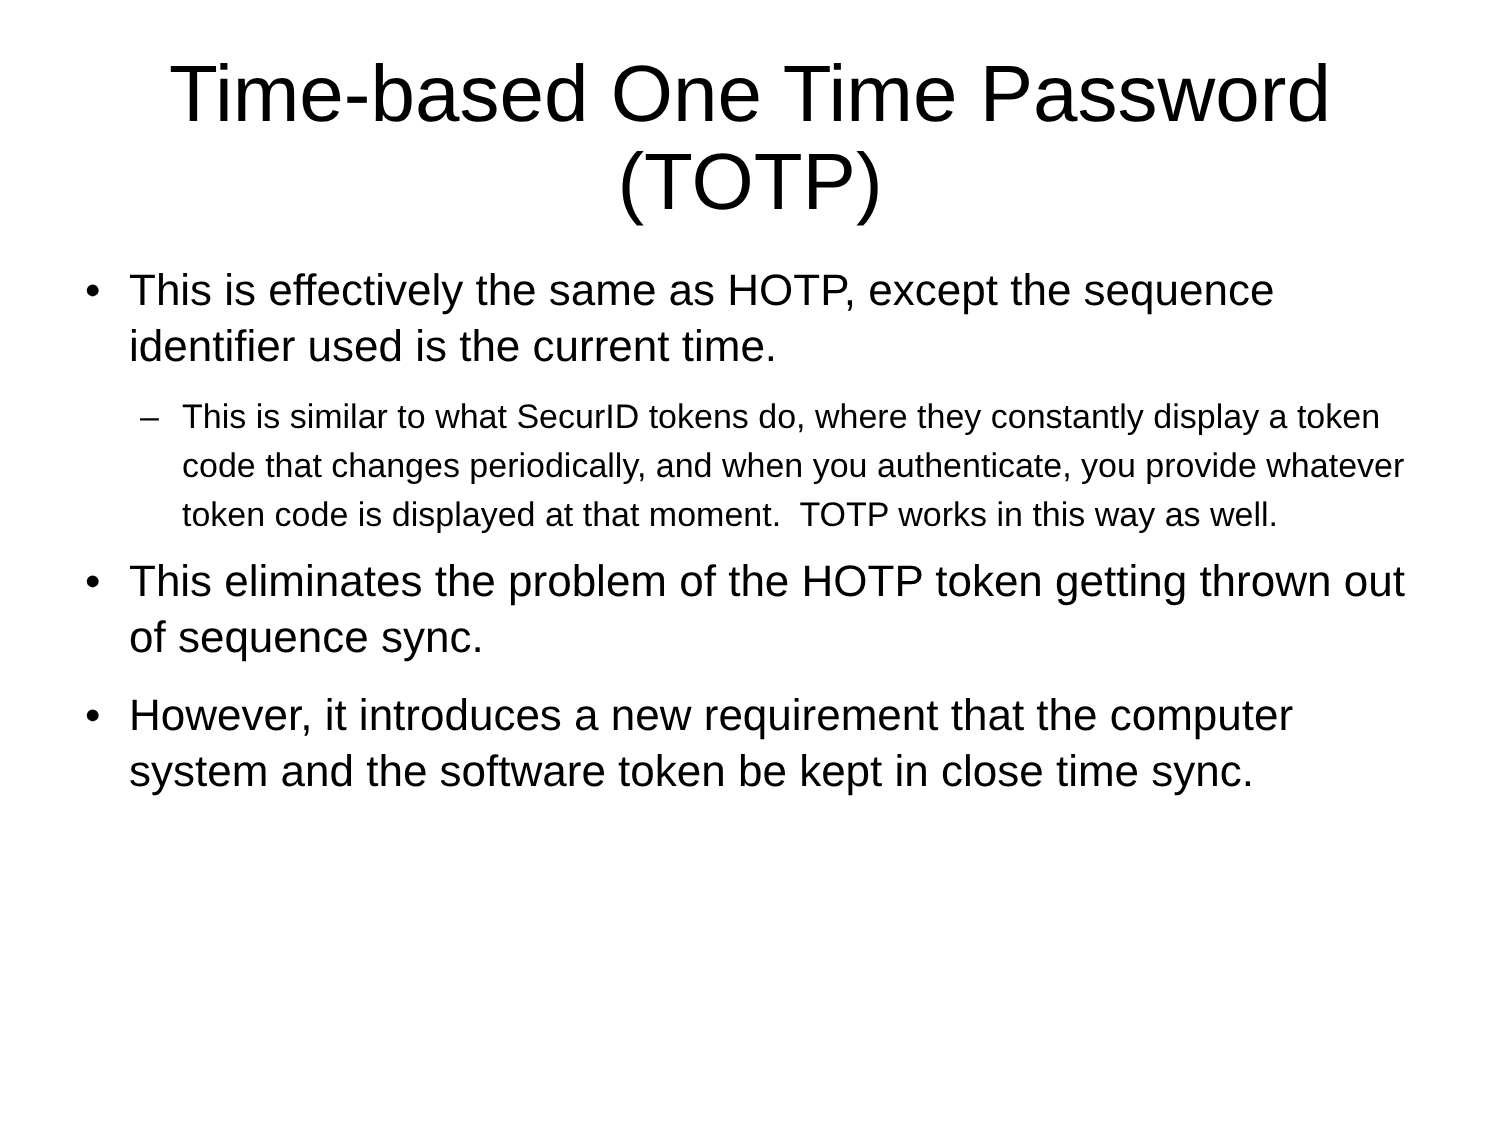Time-based One Time Password
(TOTP)
• This is effectively the same as HOTP, except the sequence identifier used is the current time.
– This is similar to what SecurID tokens do, where they constantly display a token code that changes periodically, and when you authenticate, you provide whatever token code is displayed at that moment. TOTP works in this way as well.
• This eliminates the problem of the HOTP token getting thrown out of sequence sync.
• However, it introduces a new requirement that the computer system and the software token be kept in close time sync.